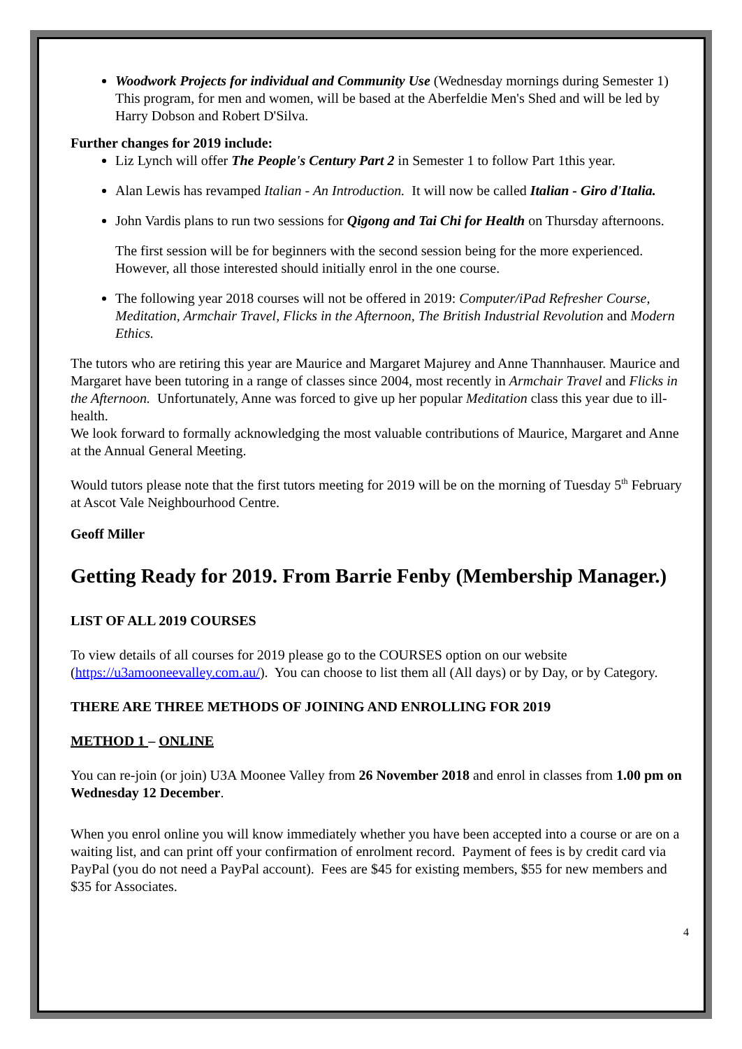Woodwork Projects for individual and Community Use (Wednesday mornings during Semester 1) This program, for men and women, will be based at the Aberfeldie Men's Shed and will be led by Harry Dobson and Robert D'Silva.
Further changes for 2019 include:
Liz Lynch will offer The People's Century Part 2 in Semester 1 to follow Part 1this year.
Alan Lewis has revamped Italian - An Introduction. It will now be called Italian - Giro d'Italia.
John Vardis plans to run two sessions for Qigong and Tai Chi for Health on Thursday afternoons.
The first session will be for beginners with the second session being for the more experienced. However, all those interested should initially enrol in the one course.
The following year 2018 courses will not be offered in 2019: Computer/iPad Refresher Course, Meditation, Armchair Travel, Flicks in the Afternoon, The British Industrial Revolution and Modern Ethics.
The tutors who are retiring this year are Maurice and Margaret Majurey and Anne Thannhauser. Maurice and Margaret have been tutoring in a range of classes since 2004, most recently in Armchair Travel and Flicks in the Afternoon. Unfortunately, Anne was forced to give up her popular Meditation class this year due to ill-health.
We look forward to formally acknowledging the most valuable contributions of Maurice, Margaret and Anne at the Annual General Meeting.
Would tutors please note that the first tutors meeting for 2019 will be on the morning of Tuesday 5<sup>th</sup> February at Ascot Vale Neighbourhood Centre.
Geoff Miller
Getting Ready for 2019. From Barrie Fenby (Membership Manager.)
LIST OF ALL 2019 COURSES
To view details of all courses for 2019 please go to the COURSES option on our website (https://u3amooneevalley.com.au/). You can choose to list them all (All days) or by Day, or by Category.
THERE ARE THREE METHODS OF JOINING AND ENROLLING FOR 2019
METHOD 1 – ONLINE
You can re-join (or join) U3A Moonee Valley from 26 November 2018 and enrol in classes from 1.00 pm on Wednesday 12 December.
When you enrol online you will know immediately whether you have been accepted into a course or are on a waiting list, and can print off your confirmation of enrolment record. Payment of fees is by credit card via PayPal (you do not need a PayPal account). Fees are $45 for existing members, $55 for new members and $35 for Associates.
4